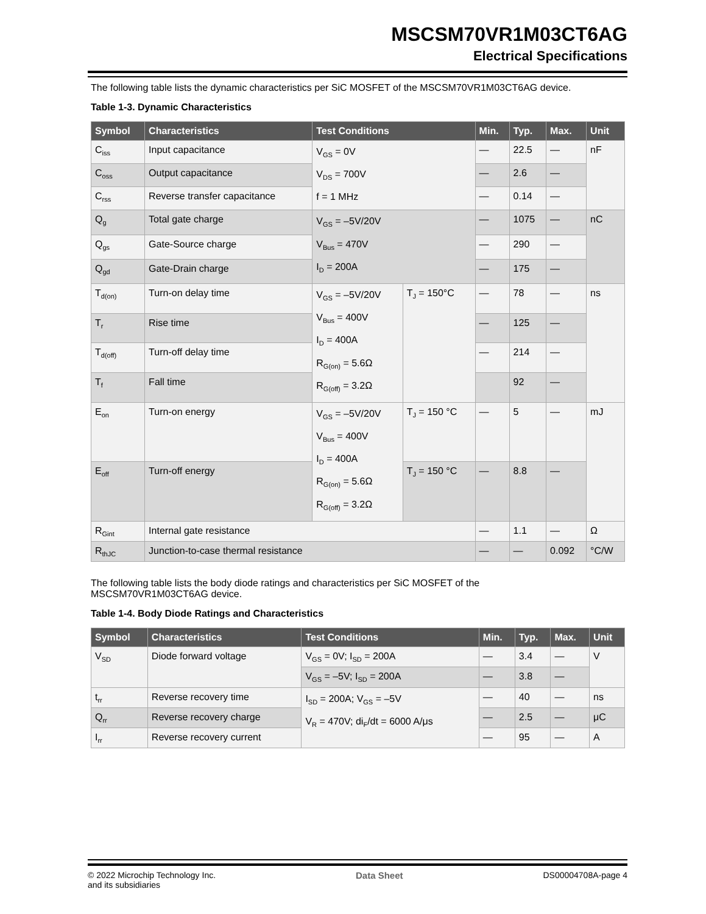MSCSM70VR1M03CT6AG
Electrical Specifications
The following table lists the dynamic characteristics per SiC MOSFET of the MSCSM70VR1M03CT6AG device.
Table 1-3. Dynamic Characteristics
| Symbol | Characteristics | Test Conditions | | Min. | Typ. | Max. | Unit |
| --- | --- | --- | --- | --- | --- | --- | --- |
| C<sub>iss</sub> | Input capacitance | V<sub>GS</sub> = 0V V<sub>DS</sub> = 700V f = 1 MHz | | — | 22.5 | — | nF |
| C<sub>oss</sub> | Output capacitance | | | — | 2.6 | — | |
| C<sub>rss</sub> | Reverse transfer capacitance | | | — | 0.14 | — | |
| Q<sub>g</sub> | Total gate charge | V<sub>GS</sub> = –5V/20V V<sub>Bus</sub> = 470V I<sub>D</sub> = 200A | | — | 1075 | — | nC |
| Q<sub>gs</sub> | Gate-Source charge | | | — | 290 | — | |
| Q<sub>gd</sub> | Gate-Drain charge | | | — | 175 | — | |
| T<sub>d(on)</sub> | Turn-on delay time | V<sub>GS</sub> = –5V/20V V<sub>Bus</sub> = 400V I<sub>D</sub> = 400A R<sub>G(on)</sub> = 5.6Ω R<sub>G(off)</sub> = 3.2Ω | T<sub>J</sub> = 150°C | — | 78 | — | ns |
| T<sub>r</sub> | Rise time | | | — | 125 | — | |
| T<sub>d(off)</sub> | Turn-off delay time | | | — | 214 | — | |
| T<sub>f</sub> | Fall time | | | | 92 | — | |
| E<sub>on</sub> | Turn-on energy | V<sub>GS</sub> = –5V/20V V<sub>Bus</sub> = 400V I<sub>D</sub> = 400A R<sub>G(on)</sub> = 5.6Ω R<sub>G(off)</sub> = 3.2Ω | T<sub>J</sub> = 150 °C | — | 5 | — | mJ |
| E<sub>off</sub> | Turn-off energy | | T<sub>J</sub> = 150 °C | — | 8.8 | — | |
| R<sub>Gint</sub> | Internal gate resistance | | | — | 1.1 | — | Ω |
| R<sub>thJC</sub> | Junction-to-case thermal resistance | | | — | — | 0.092 | °C/W |
The following table lists the body diode ratings and characteristics per SiC MOSFET of the
MSCSM70VR1M03CT6AG device.
Table 1-4. Body Diode Ratings and Characteristics
| Symbol | Characteristics | Test Conditions | Min. | Typ. | Max. | Unit |
| --- | --- | --- | --- | --- | --- | --- |
| V<sub>SD</sub> | Diode forward voltage | V<sub>GS</sub> = 0V; I<sub>SD</sub> = 200A | — | 3.4 | — | V |
| | | V<sub>GS</sub> = –5V; I<sub>SD</sub> = 200A | — | 3.8 | — | |
| t<sub>rr</sub> | Reverse recovery time | I<sub>SD</sub> = 200A; V<sub>GS</sub> = –5V V<sub>R</sub> = 470V; di<sub>F</sub>/dt = 6000 A/μs | — | 40 | — | ns |
| Q<sub>rr</sub> | Reverse recovery charge | | — | 2.5 | — | μC |
| I<sub>rr</sub> | Reverse recovery current | | — | 95 | — | A |
© 2022 Microchip Technology Inc.
and its subsidiaries
Data Sheet DS00004708A-page 4